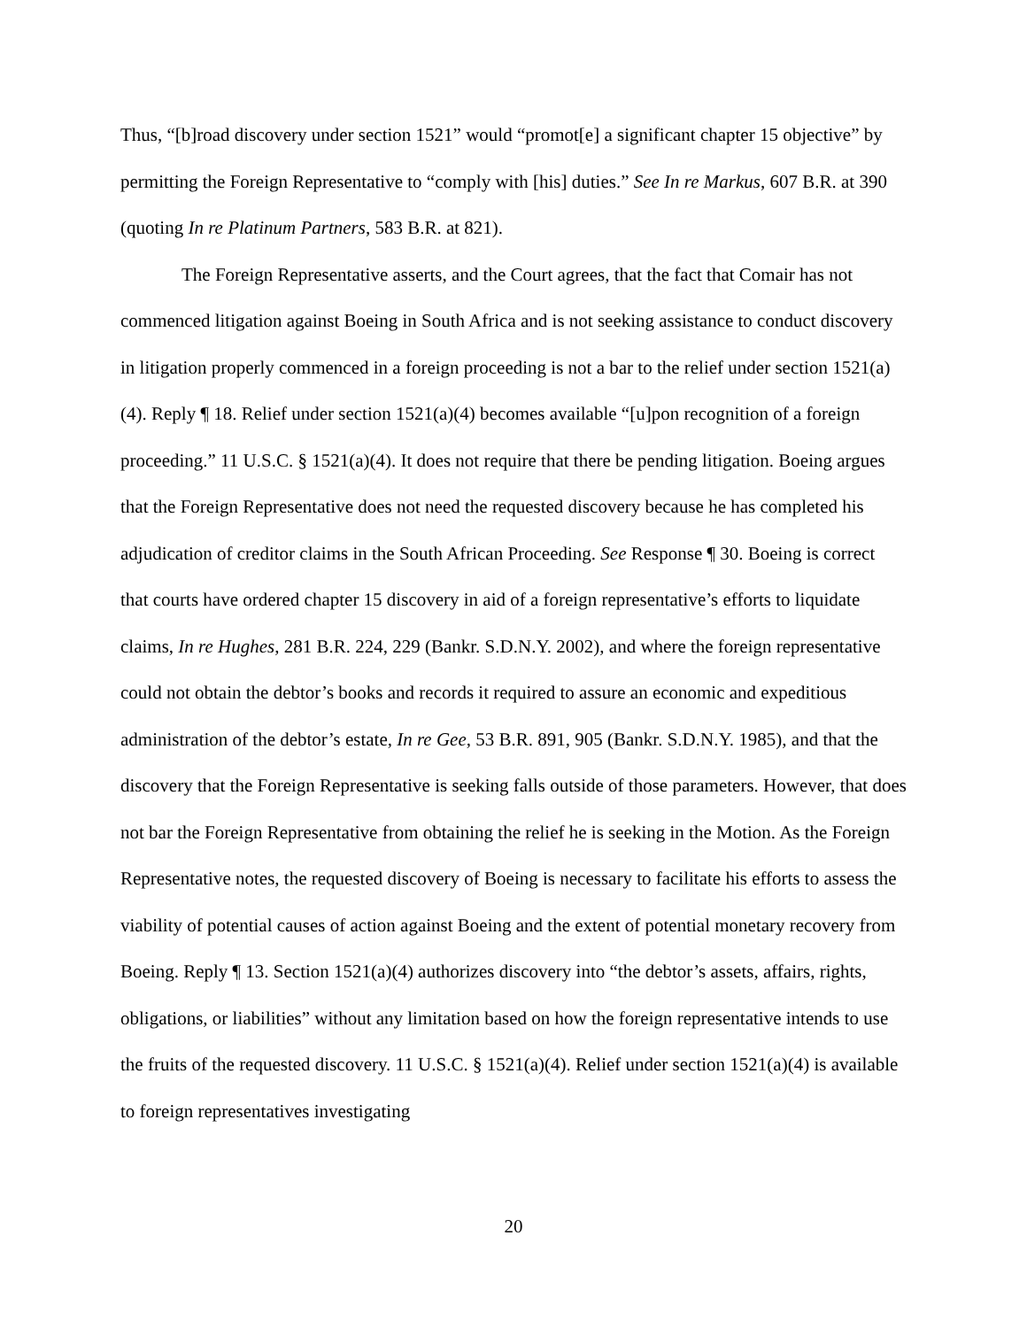Thus, “[b]road discovery under section 1521” would “promot[e] a significant chapter 15 objective” by permitting the Foreign Representative to “comply with [his] duties.” See In re Markus, 607 B.R. at 390 (quoting In re Platinum Partners, 583 B.R. at 821).
The Foreign Representative asserts, and the Court agrees, that the fact that Comair has not commenced litigation against Boeing in South Africa and is not seeking assistance to conduct discovery in litigation properly commenced in a foreign proceeding is not a bar to the relief under section 1521(a)(4). Reply ¶ 18. Relief under section 1521(a)(4) becomes available “[u]pon recognition of a foreign proceeding.” 11 U.S.C. § 1521(a)(4). It does not require that there be pending litigation. Boeing argues that the Foreign Representative does not need the requested discovery because he has completed his adjudication of creditor claims in the South African Proceeding. See Response ¶ 30. Boeing is correct that courts have ordered chapter 15 discovery in aid of a foreign representative’s efforts to liquidate claims, In re Hughes, 281 B.R. 224, 229 (Bankr. S.D.N.Y. 2002), and where the foreign representative could not obtain the debtor’s books and records it required to assure an economic and expeditious administration of the debtor’s estate, In re Gee, 53 B.R. 891, 905 (Bankr. S.D.N.Y. 1985), and that the discovery that the Foreign Representative is seeking falls outside of those parameters. However, that does not bar the Foreign Representative from obtaining the relief he is seeking in the Motion. As the Foreign Representative notes, the requested discovery of Boeing is necessary to facilitate his efforts to assess the viability of potential causes of action against Boeing and the extent of potential monetary recovery from Boeing. Reply ¶ 13. Section 1521(a)(4) authorizes discovery into “the debtor’s assets, affairs, rights, obligations, or liabilities” without any limitation based on how the foreign representative intends to use the fruits of the requested discovery. 11 U.S.C. § 1521(a)(4). Relief under section 1521(a)(4) is available to foreign representatives investigating
20